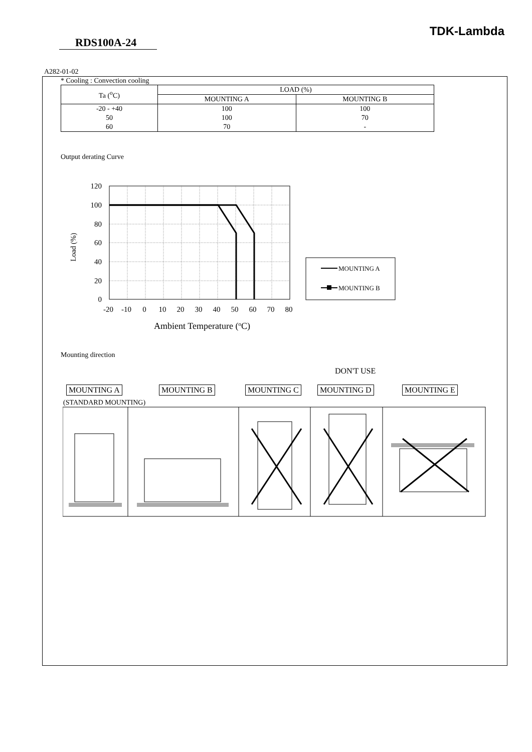TDK-Lambda
RDS100A-24
A282-01-02
* Cooling : Convection cooling
| Ta (<sup>o</sup>C) | LOAD (%) | |
| --- | --- | --- |
| | MOUNTING A | MOUNTING B |
| -20 - +40 | 100 | 100 |
| 50 | 100 | 70 |
| 60 | 70 | - |
Output derating Curve
120
100
80
60
40
20
0
-20
-10
0
10
20
30
40
50
60
70
80
Ambient Temperature (oC)
Load (%)
MOUNTING A
MOUNTING B
Mounting direction
DON'T USE
MOUNTING A MOUNTING B MOUNTING C MOUNTING D MOUNTING E
(STANDARD MOUNTING)